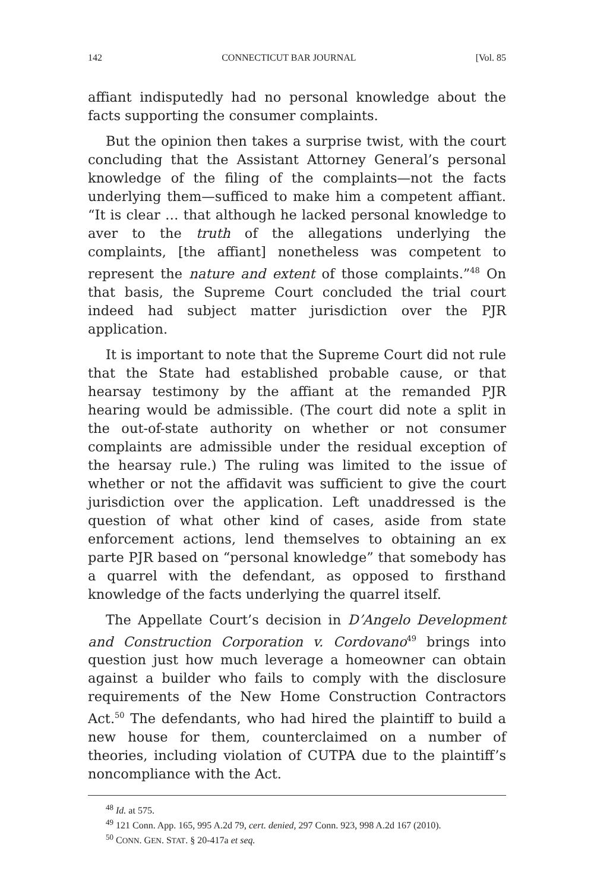142 CONNECTICUT BAR JOURNAL [Vol. 85
affiant indisputedly had no personal knowledge about the facts supporting the consumer complaints.
But the opinion then takes a surprise twist, with the court concluding that the Assistant Attorney General’s personal knowledge of the filing of the complaints—not the facts underlying them—sufficed to make him a competent affiant. “It is clear … that although he lacked personal knowledge to aver to the truth of the allegations underlying the complaints, [the affiant] nonetheless was competent to represent the nature and extent of those complaints.”<sup>48</sup> On that basis, the Supreme Court concluded the trial court indeed had subject matter jurisdiction over the PJR application.
It is important to note that the Supreme Court did not rule that the State had established probable cause, or that hearsay testimony by the affiant at the remanded PJR hearing would be admissible. (The court did note a split in the out-of-state authority on whether or not consumer complaints are admissible under the residual exception of the hearsay rule.) The ruling was limited to the issue of whether or not the affidavit was sufficient to give the court jurisdiction over the application. Left unaddressed is the question of what other kind of cases, aside from state enforcement actions, lend themselves to obtaining an ex parte PJR based on “personal knowledge” that somebody has a quarrel with the defendant, as opposed to firsthand knowledge of the facts underlying the quarrel itself.
The Appellate Court’s decision in D’Angelo Development and Construction Corporation v. Cordovano<sup>49</sup> brings into question just how much leverage a homeowner can obtain against a builder who fails to comply with the disclosure requirements of the New Home Construction Contractors Act.<sup>50</sup> The defendants, who had hired the plaintiff to build a new house for them, counterclaimed on a number of theories, including violation of CUTPA due to the plaintiff’s noncompliance with the Act.
<sup>48</sup> Id. at 575.
<sup>49</sup> 121 Conn. App. 165, 995 A.2d 79, cert. denied, 297 Conn. 923, 998 A.2d 167 (2010).
<sup>50</sup> CONN. GEN. STAT. § 20-417a et seq.